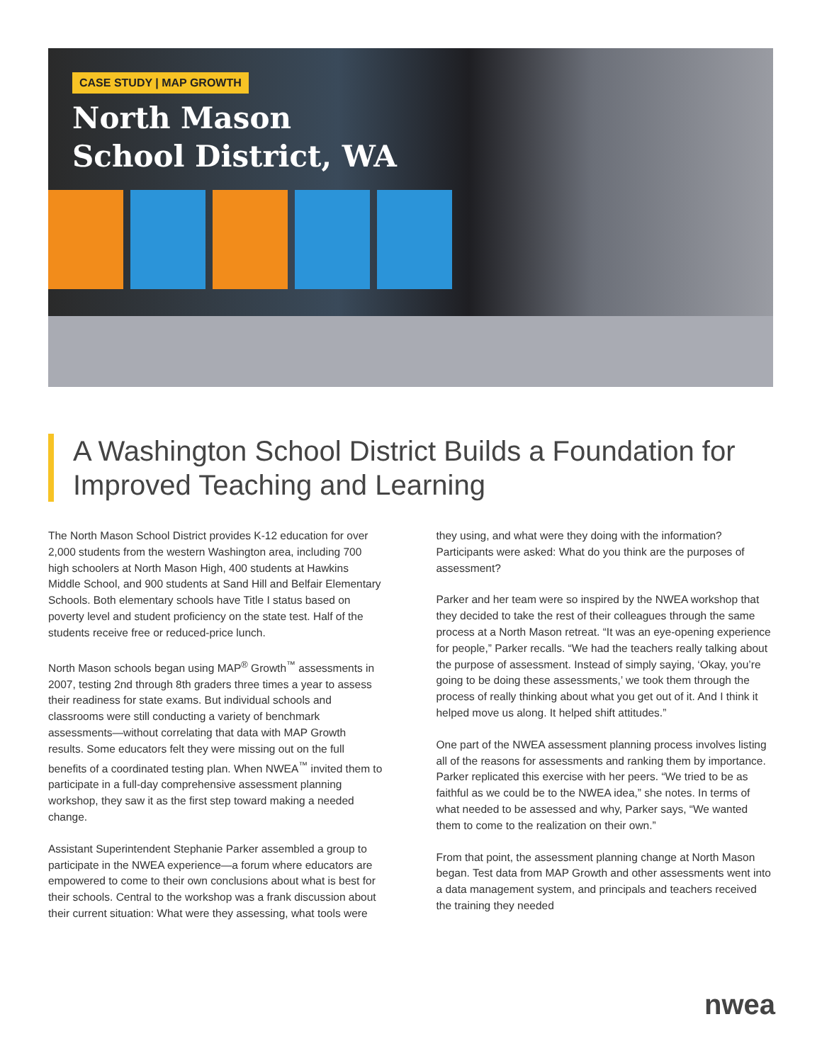CASE STUDY | MAP GROWTH
North Mason
School District, WA
A Washington School District Builds a Foundation for Improved Teaching and Learning
The North Mason School District provides K-12 education for over 2,000 students from the western Washington area, including 700 high schoolers at North Mason High, 400 students at Hawkins Middle School, and 900 students at Sand Hill and Belfair Elementary Schools. Both elementary schools have Title I status based on poverty level and student proficiency on the state test. Half of the students receive free or reduced-price lunch.
North Mason schools began using MAP<sup>®</sup> Growth<sup>™</sup> assessments in 2007, testing 2nd through 8th graders three times a year to assess their readiness for state exams. But individual schools and classrooms were still conducting a variety of benchmark assessments—without correlating that data with MAP Growth results. Some educators felt they were missing out on the full benefits of a coordinated testing plan. When NWEA<sup>™</sup> invited them to participate in a full-day comprehensive assessment planning workshop, they saw it as the first step toward making a needed change.
Assistant Superintendent Stephanie Parker assembled a group to participate in the NWEA experience—a forum where educators are empowered to come to their own conclusions about what is best for their schools. Central to the workshop was a frank discussion about their current situation: What were they assessing, what tools were they using, and what were they doing with the information? Participants were asked: What do you think are the purposes of assessment?
Parker and her team were so inspired by the NWEA workshop that they decided to take the rest of their colleagues through the same process at a North Mason retreat. “It was an eye-opening experience for people,” Parker recalls. “We had the teachers really talking about the purpose of assessment. Instead of simply saying, ‘Okay, you’re going to be doing these assessments,’ we took them through the process of really thinking about what you get out of it. And I think it helped move us along. It helped shift attitudes.”
One part of the NWEA assessment planning process involves listing all of the reasons for assessments and ranking them by importance. Parker replicated this exercise with her peers. “We tried to be as faithful as we could be to the NWEA idea,” she notes. In terms of what needed to be assessed and why, Parker says, “We wanted them to come to the realization on their own.”
From that point, the assessment planning change at North Mason began. Test data from MAP Growth and other assessments went into a data management system, and principals and teachers received the training they needed
nwea